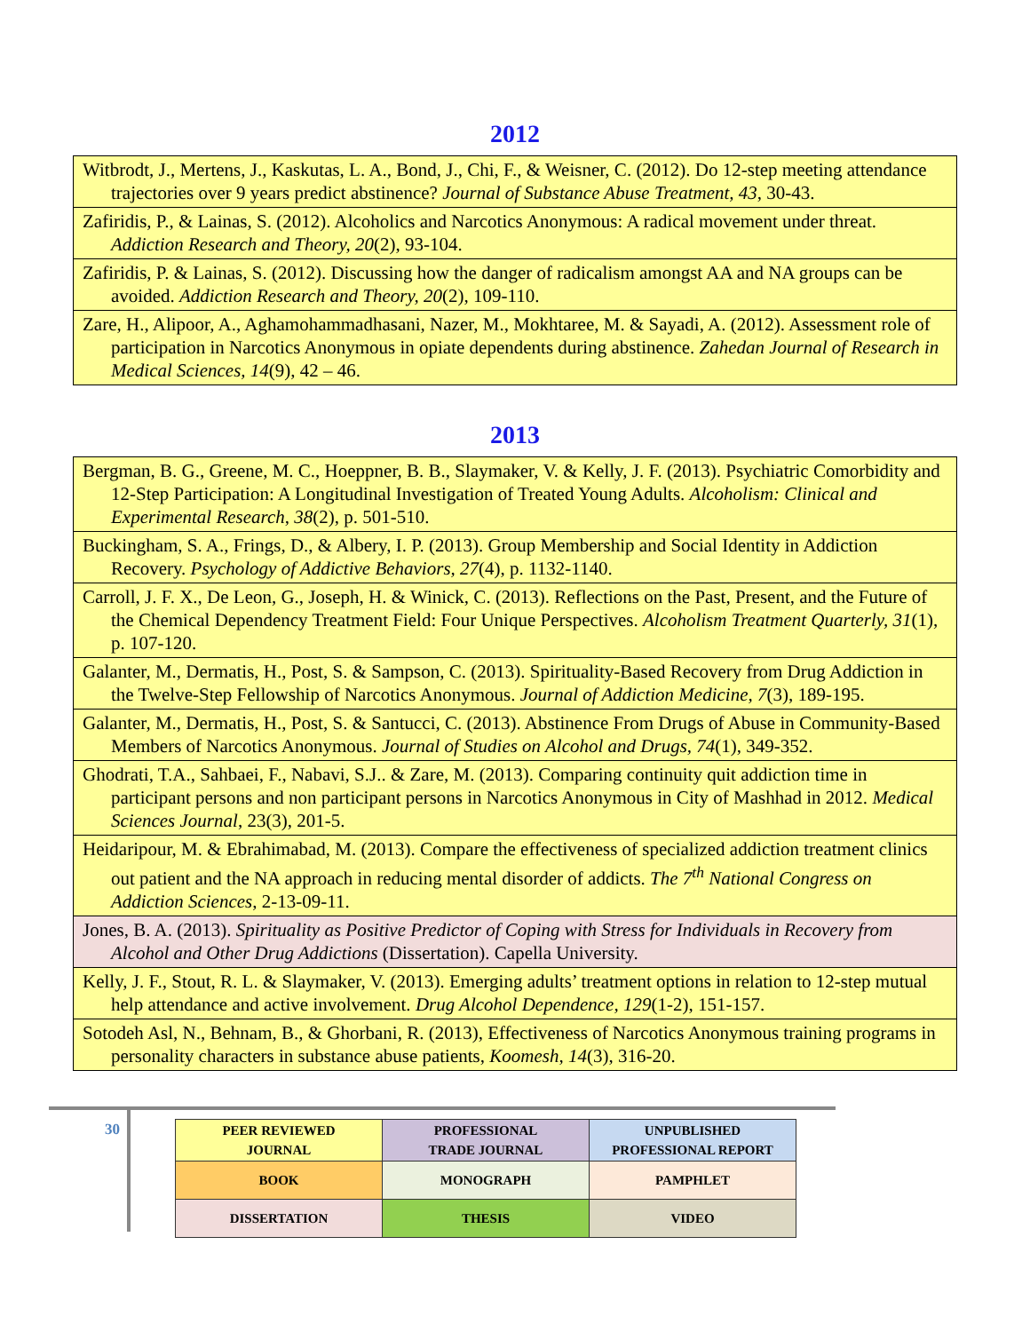2012
| Witbrodt, J., Mertens, J., Kaskutas, L. A., Bond, J., Chi, F., & Weisner, C. (2012). Do 12-step meeting attendance trajectories over 9 years predict abstinence? Journal of Substance Abuse Treatment, 43 , 30-43. |
| Zafiridis, P., & Lainas, S. (2012). Alcoholics and Narcotics Anonymous: A radical movement under threat. Addiction Research and Theory, 20 (2), 93-104. |
| Zafiridis, P. & Lainas, S. (2012). Discussing how the danger of radicalism amongst AA and NA groups can be avoided. Addiction Research and Theory, 20 (2), 109-110. |
| Zare, H., Alipoor, A., Aghamohammadhasani, Nazer, M., Mokhtaree, M. & Sayadi, A. (2012). Assessment role of participation in Narcotics Anonymous in opiate dependents during abstinence. Zahedan Journal of Research in Medical Sciences, 14 (9), 42 – 46. |
2013
| Bergman, B. G., Greene, M. C., Hoeppner, B. B., Slaymaker, V. & Kelly, J. F. (2013). Psychiatric Comorbidity and 12-Step Participation: A Longitudinal Investigation of Treated Young Adults. Alcoholism: Clinical and Experimental Research , 38 (2), p. 501-510. |
| Buckingham, S. A., Frings, D., & Albery, I. P. (2013). Group Membership and Social Identity in Addiction Recovery. Psychology of Addictive Behaviors, 27 (4), p. 1132-1140. |
| Carroll, J. F. X., De Leon, G., Joseph, H. & Winick, C. (2013). Reflections on the Past, Present, and the Future of the Chemical Dependency Treatment Field: Four Unique Perspectives. Alcoholism Treatment Quarterly, 31 (1), p. 107-120. |
| Galanter, M., Dermatis, H., Post, S. & Sampson, C. (2013). Spirituality-Based Recovery from Drug Addiction in the Twelve-Step Fellowship of Narcotics Anonymous. Journal of Addiction Medicine, 7 (3), 189-195. |
| Galanter, M., Dermatis, H., Post, S. & Santucci, C. (2013). Abstinence From Drugs of Abuse in Community-Based Members of Narcotics Anonymous. Journal of Studies on Alcohol and Drugs, 74 (1), 349-352. |
| Ghodrati, T.A., Sahbaei, F., Nabavi, S.J.. & Zare, M. (2013). Comparing continuity quit addiction time in participant persons and non participant persons in Narcotics Anonymous in City of Mashhad in 2012. Medical Sciences Journal , 23(3), 201-5. |
| Heidaripour, M. & Ebrahimabad, M. (2013). Compare the effectiveness of specialized addiction treatment clinics out patient and the NA approach in reducing mental disorder of addicts. The 7<sup>th</sup> National Congress on Addiction Sciences , 2-13-09-11. |
| Jones, B. A. (2013). Spirituality as Positive Predictor of Coping with Stress for Individuals in Recovery from Alcohol and Other Drug Addictions (Dissertation). Capella University. |
| Kelly, J. F., Stout, R. L. & Slaymaker, V. (2013). Emerging adults’ treatment options in relation to 12-step mutual help attendance and active involvement. Drug Alcohol Dependence, 129 (1-2), 151-157. |
| Sotodeh Asl, N., Behnam, B., & Ghorbani, R. (2013), Effectiveness of Narcotics Anonymous training programs in personality characters in substance abuse patients, Koomesh , 14 (3), 316-20. |
30
| PEER REVIEWED JOURNAL | PROFESSIONAL TRADE JOURNAL | UNPUBLISHED PROFESSIONAL REPORT |
| BOOK | MONOGRAPH | PAMPHLET |
| DISSERTATION | THESIS | VIDEO |